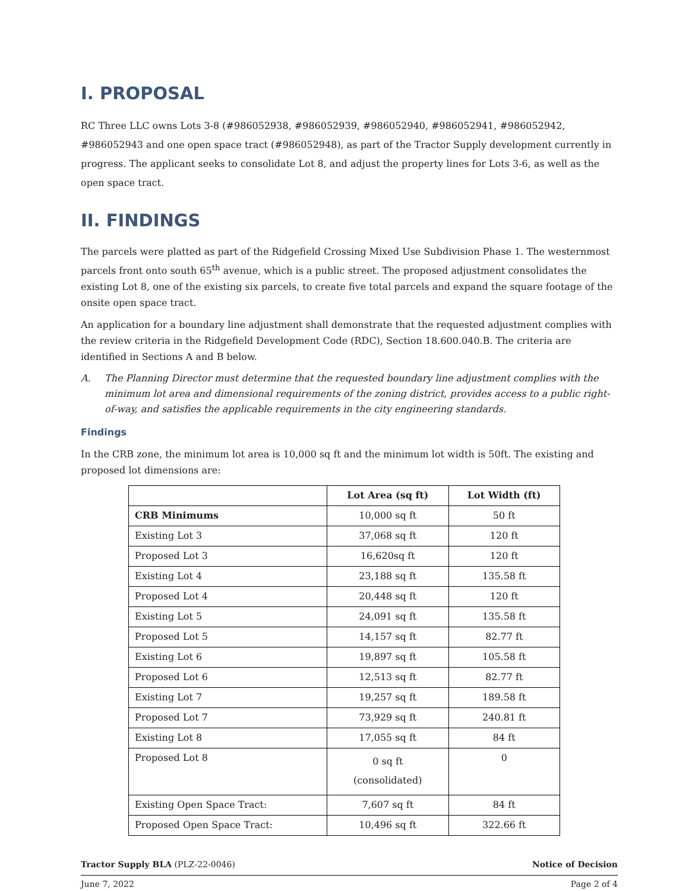I. PROPOSAL
RC Three LLC owns Lots 3-8 (#986052938, #986052939, #986052940, #986052941, #986052942, #986052943 and one open space tract (#986052948), as part of the Tractor Supply development currently in progress. The applicant seeks to consolidate Lot 8, and adjust the property lines for Lots 3-6, as well as the open space tract.
II. FINDINGS
The parcels were platted as part of the Ridgefield Crossing Mixed Use Subdivision Phase 1. The westernmost parcels front onto south 65<sup>th</sup> avenue, which is a public street. The proposed adjustment consolidates the existing Lot 8, one of the existing six parcels, to create five total parcels and expand the square footage of the onsite open space tract.
An application for a boundary line adjustment shall demonstrate that the requested adjustment complies with the review criteria in the Ridgefield Development Code (RDC), Section 18.600.040.B. The criteria are identified in Sections A and B below.
A. The Planning Director must determine that the requested boundary line adjustment complies with the minimum lot area and dimensional requirements of the zoning district, provides access to a public right-of-way, and satisfies the applicable requirements in the city engineering standards.
Findings
In the CRB zone, the minimum lot area is 10,000 sq ft and the minimum lot width is 50ft. The existing and proposed lot dimensions are:
| | Lot Area (sq ft) | Lot Width (ft) |
| --- | --- | --- |
| CRB Minimums | 10,000 sq ft | 50 ft |
| Existing Lot 3 | 37,068 sq ft | 120 ft |
| Proposed Lot 3 | 16,620sq ft | 120 ft |
| Existing Lot 4 | 23,188 sq ft | 135.58 ft |
| Proposed Lot 4 | 20,448 sq ft | 120 ft |
| Existing Lot 5 | 24,091 sq ft | 135.58 ft |
| Proposed Lot 5 | 14,157 sq ft | 82.77 ft |
| Existing Lot 6 | 19,897 sq ft | 105.58 ft |
| Proposed Lot 6 | 12,513 sq ft | 82.77 ft |
| Existing Lot 7 | 19,257 sq ft | 189.58 ft |
| Proposed Lot 7 | 73,929 sq ft | 240.81 ft |
| Existing Lot 8 | 17,055 sq ft | 84 ft |
| Proposed Lot 8 | 0 sq ft (consolidated) | 0 |
| Existing Open Space Tract: | 7,607 sq ft | 84 ft |
| Proposed Open Space Tract: | 10,496 sq ft | 322.66 ft |
Tractor Supply BLA (PLZ-22-0046) Notice of Decision
June 7, 2022 Page 2 of 4